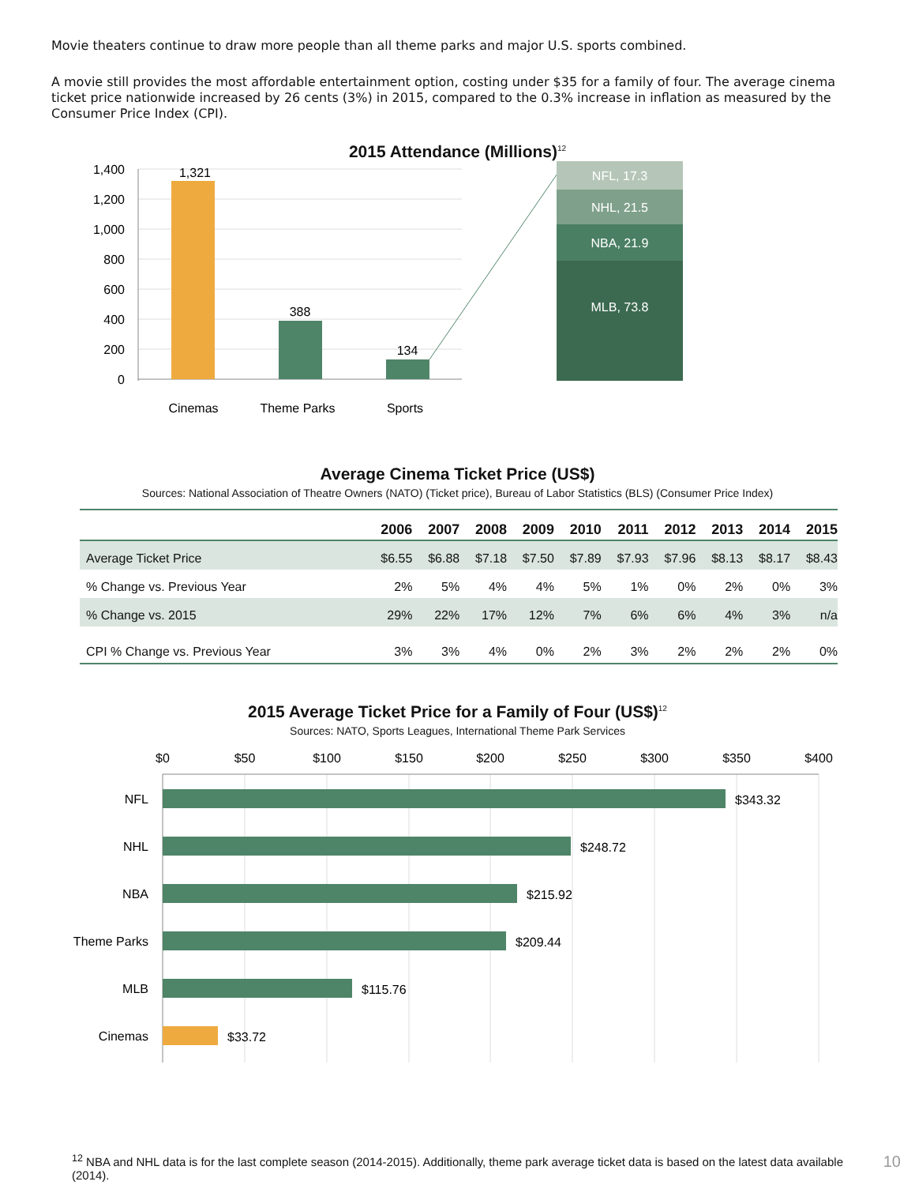Movie theaters continue to draw more people than all theme parks and major U.S. sports combined.
A movie still provides the most affordable entertainment option, costing under $35 for a family of four. The average cinema ticket price nationwide increased by 26 cents (3%) in 2015, compared to the 0.3% increase in inflation as measured by the Consumer Price Index (CPI).
2015 Attendance (Millions)<sup>12</sup>
1,400
1,200
1,000
800
600
400
200
0
1,321
388
134
Cinemas
Theme Parks
Sports
NFL, 17.3
NHL, 21.5
NBA, 21.9
MLB, 73.8
Average Cinema Ticket Price (US$)
Sources: National Association of Theatre Owners (NATO) (Ticket price), Bureau of Labor Statistics (BLS) (Consumer Price Index)
| | 2006 | 2007 | 2008 | 2009 | 2010 | 2011 | 2012 | 2013 | 2014 | 2015 |
| --- | --- | --- | --- | --- | --- | --- | --- | --- | --- | --- |
| Average Ticket Price | $6.55 | $6.88 | $7.18 | $7.50 | $7.89 | $7.93 | $7.96 | $8.13 | $8.17 | $8.43 |
| % Change vs. Previous Year | 2% | 5% | 4% | 4% | 5% | 1% | 0% | 2% | 0% | 3% |
| % Change vs. 2015 | 29% | 22% | 17% | 12% | 7% | 6% | 6% | 4% | 3% | n/a |
| CPI % Change vs. Previous Year | 3% | 3% | 4% | 0% | 2% | 3% | 2% | 2% | 2% | 0% |
2015 Average Ticket Price for a Family of Four (US$)<sup>12</sup>
Sources: NATO, Sports Leagues, International Theme Park Services
$0
$50
$100
$150
$200
$250
$300
$350
$400
NFL
NHL
NBA
Theme Parks
MLB
Cinemas
$343.32
$248.72
$215.92
$209.44
$115.76
$33.72
10<sup>12</sup> NBA and NHL data is for the last complete season (2014-2015). Additionally, theme park average ticket data is based on the latest data available (2014).